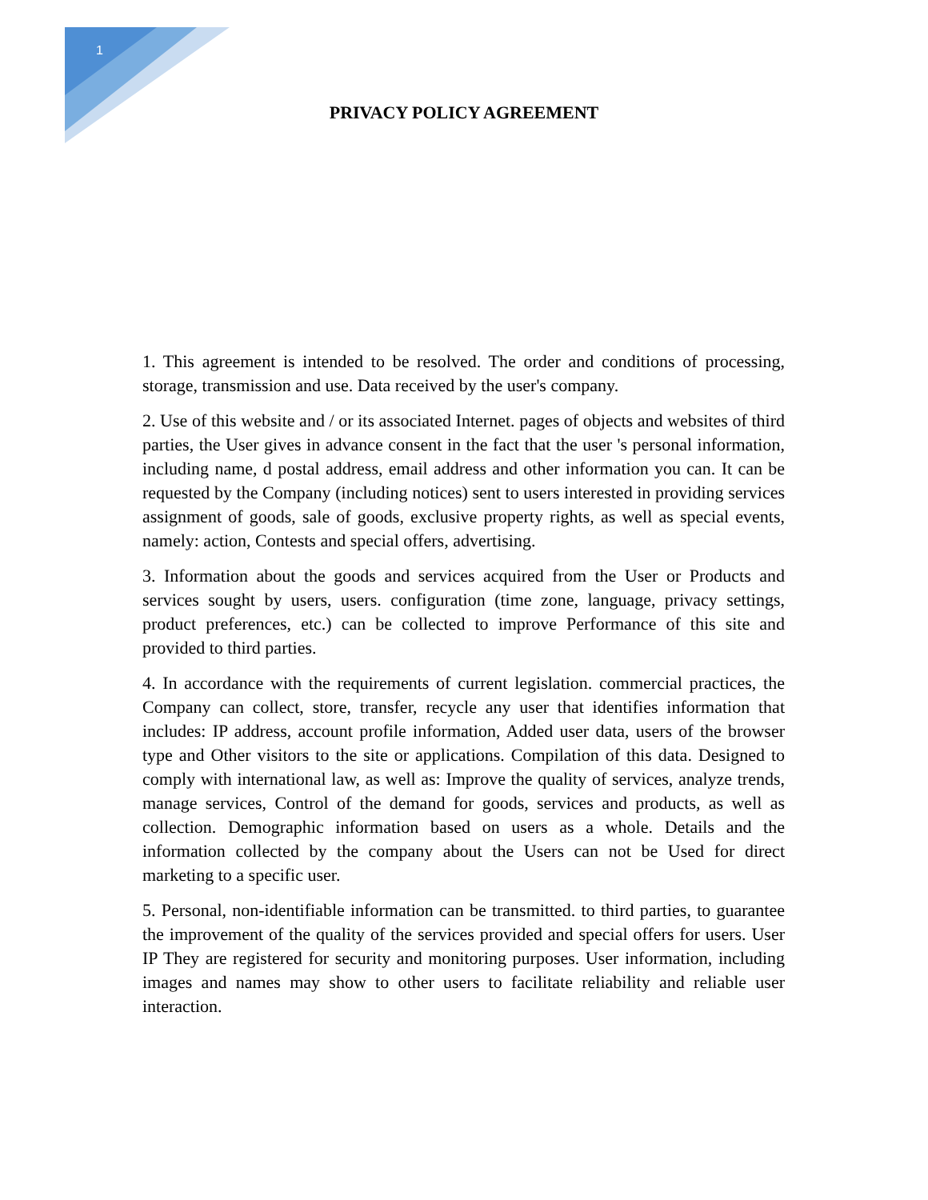1
PRIVACY POLICY AGREEMENT
1. This agreement is intended to be resolved. The order and conditions of processing, storage, transmission and use. Data received by the user's company.
2. Use of this website and / or its associated Internet. pages of objects and websites of third parties, the User gives in advance consent in the fact that the user 's personal information, including name, d postal address, email address and other information you can. It can be requested by the Company (including notices) sent to users interested in providing services assignment of goods, sale of goods, exclusive property rights, as well as special events, namely: action, Contests and special offers, advertising.
3. Information about the goods and services acquired from the User or Products and services sought by users, users. configuration (time zone, language, privacy settings, product preferences, etc.) can be collected to improve Performance of this site and provided to third parties.
4. In accordance with the requirements of current legislation. commercial practices, the Company can collect, store, transfer, recycle any user that identifies information that includes: IP address, account profile information, Added user data, users of the browser type and Other visitors to the site or applications. Compilation of this data. Designed to comply with international law, as well as: Improve the quality of services, analyze trends, manage services, Control of the demand for goods, services and products, as well as collection. Demographic information based on users as a whole. Details and the information collected by the company about the Users can not be Used for direct marketing to a specific user.
5. Personal, non-identifiable information can be transmitted. to third parties, to guarantee the improvement of the quality of the services provided and special offers for users. User IP They are registered for security and monitoring purposes. User information, including images and names may show to other users to facilitate reliability and reliable user interaction.